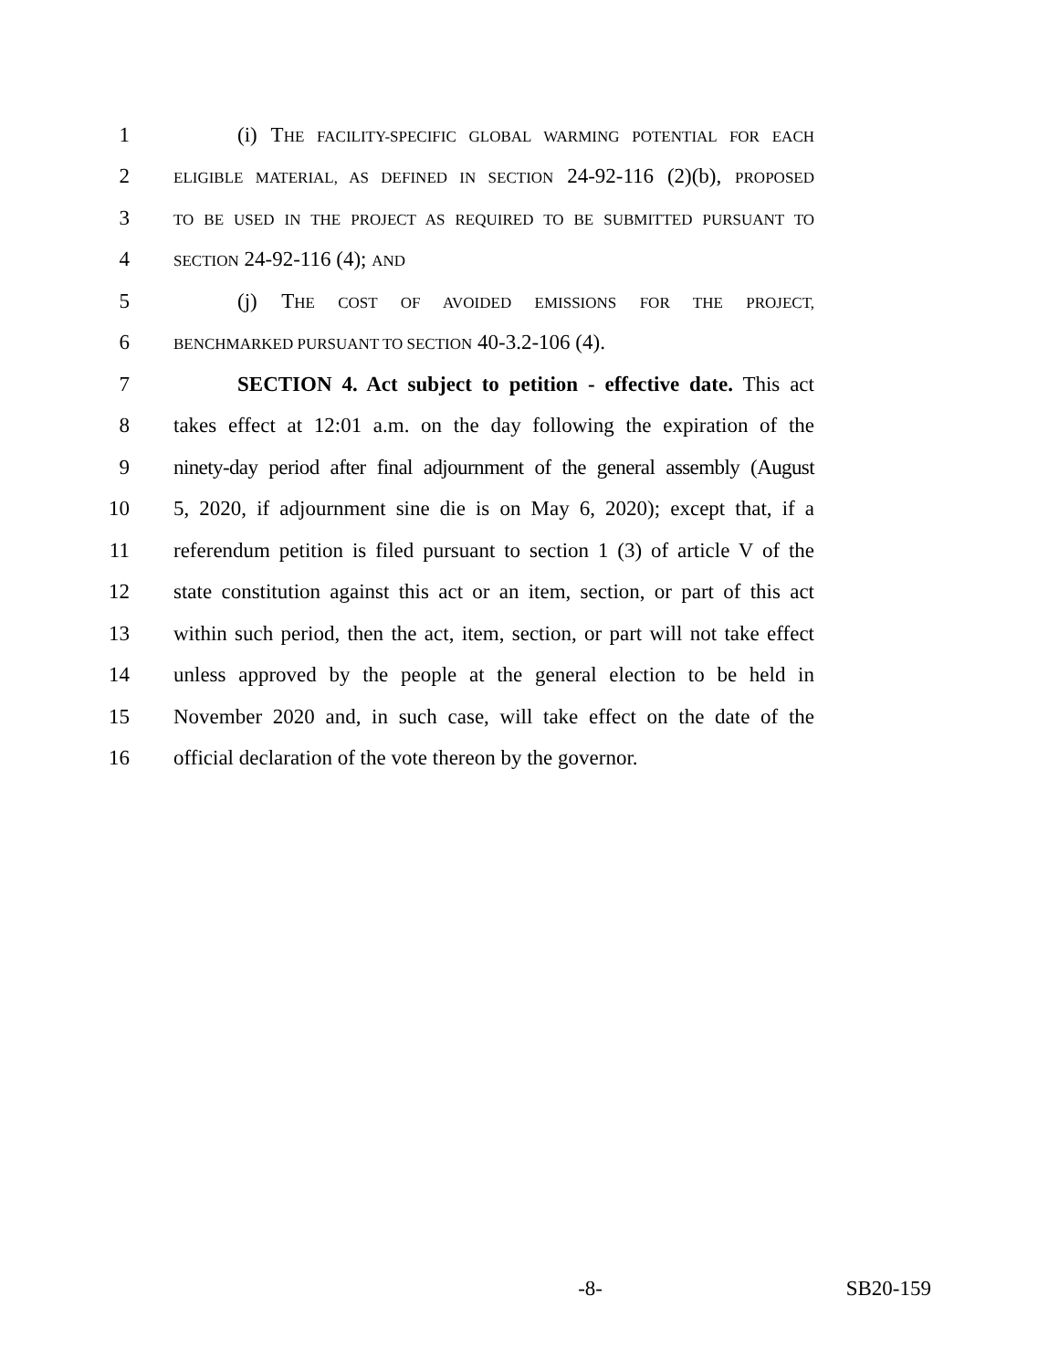1 (i) THE FACILITY-SPECIFIC GLOBAL WARMING POTENTIAL FOR EACH
2 ELIGIBLE MATERIAL, AS DEFINED IN SECTION 24-92-116 (2)(b), PROPOSED
3 TO BE USED IN THE PROJECT AS REQUIRED TO BE SUBMITTED PURSUANT TO
4 SECTION 24-92-116 (4); AND
5 (j) THE COST OF AVOIDED EMISSIONS FOR THE PROJECT,
6 BENCHMARKED PURSUANT TO SECTION 40-3.2-106 (4).
7 SECTION 4. Act subject to petition - effective date. This act
8 takes effect at 12:01 a.m. on the day following the expiration of the
9 ninety-day period after final adjournment of the general assembly (August
10 5, 2020, if adjournment sine die is on May 6, 2020); except that, if a
11 referendum petition is filed pursuant to section 1 (3) of article V of the
12 state constitution against this act or an item, section, or part of this act
13 within such period, then the act, item, section, or part will not take effect
14 unless approved by the people at the general election to be held in
15 November 2020 and, in such case, will take effect on the date of the
16 official declaration of the vote thereon by the governor.
-8- SB20-159